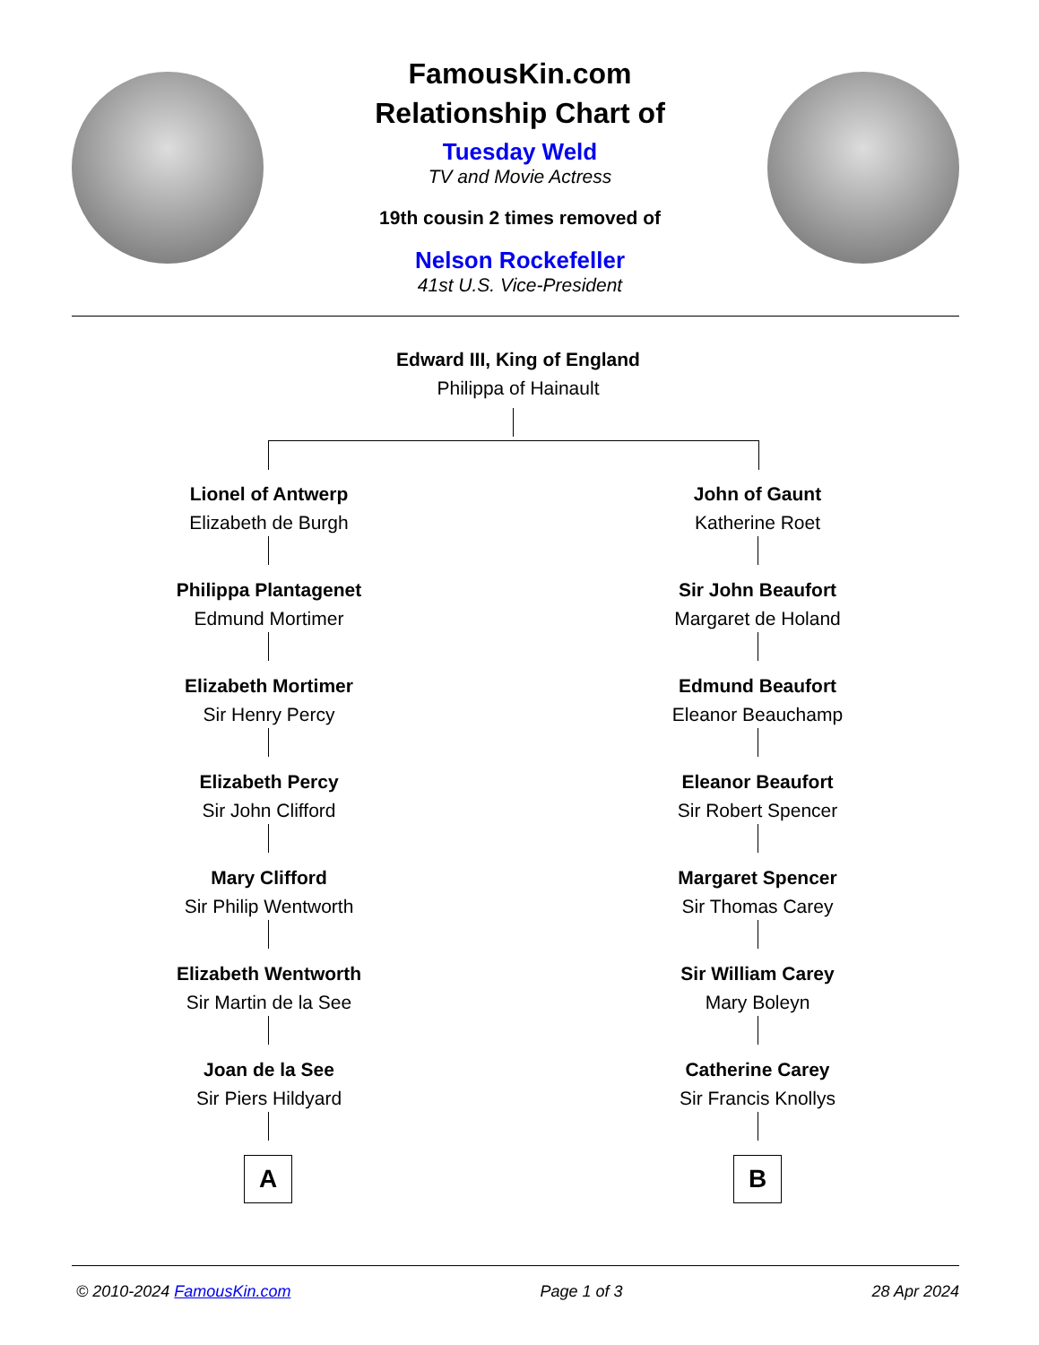FamousKin.com
Relationship Chart of
Tuesday Weld
TV and Movie Actress
19th cousin 2 times removed of
Nelson Rockefeller
41st U.S. Vice-President
Edward III, King of England
Philippa of Hainault
Lionel of Antwerp
Elizabeth de Burgh
John of Gaunt
Katherine Roet
Philippa Plantagenet
Edmund Mortimer
Sir John Beaufort
Margaret de Holand
Elizabeth Mortimer
Sir Henry Percy
Edmund Beaufort
Eleanor Beauchamp
Elizabeth Percy
Sir John Clifford
Eleanor Beaufort
Sir Robert Spencer
Mary Clifford
Sir Philip Wentworth
Margaret Spencer
Sir Thomas Carey
Elizabeth Wentworth
Sir Martin de la See
Sir William Carey
Mary Boleyn
Joan de la See
Sir Piers Hildyard
Catherine Carey
Sir Francis Knollys
A B
© 2010-2024 FamousKin.com Page 1 of 3 28 Apr 2024